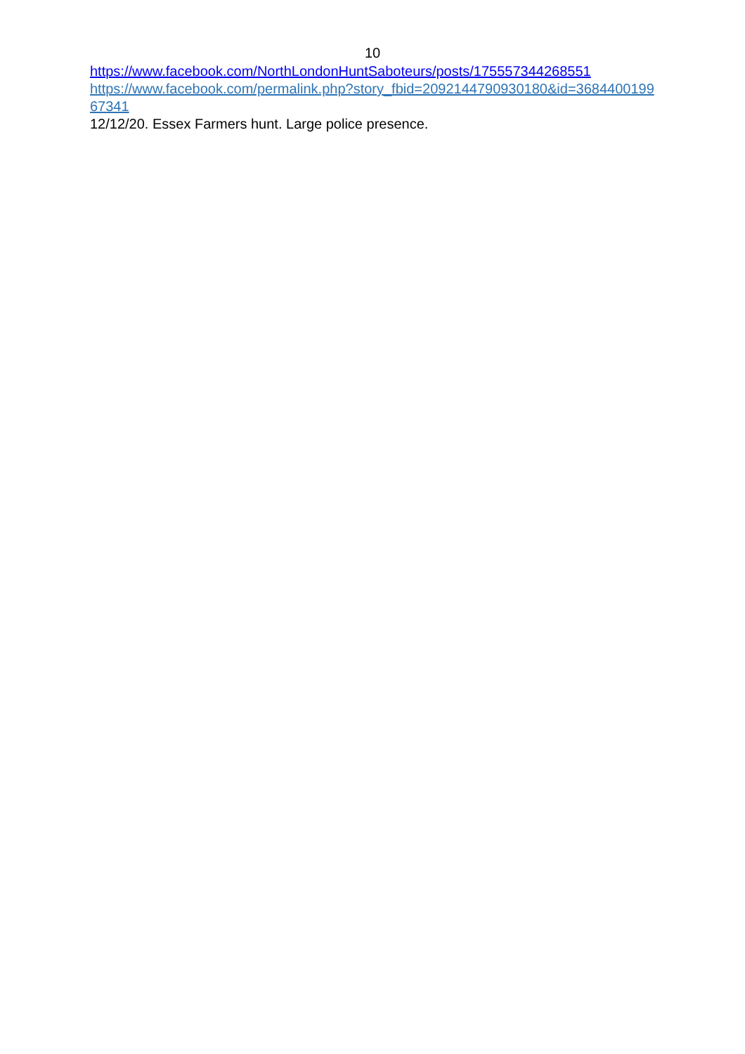10
https://www.facebook.com/NorthLondonHuntSaboteurs/posts/175557344268551
https://www.facebook.com/permalink.php?story_fbid=2092144790930180&id=368440019967341
12/12/20. Essex Farmers hunt. Large police presence.